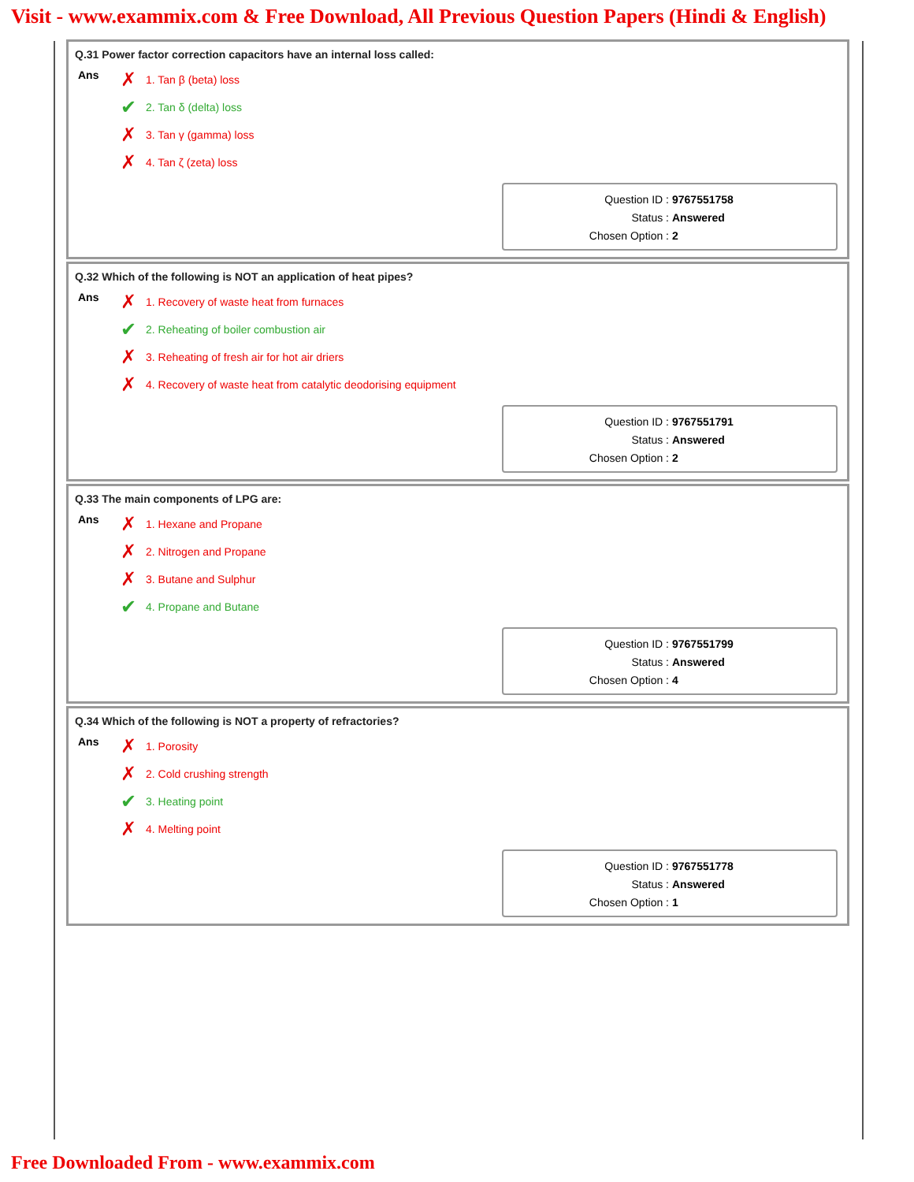Visit - www.exammix.com & Free Download, All Previous Question Papers (Hindi & English)
Q.31 Power factor correction capacitors have an internal loss called:
Ans
✗ 1. Tan β (beta) loss
✔ 2. Tan δ (delta) loss
✗ 3. Tan γ (gamma) loss
✗ 4. Tan ζ (zeta) loss
Question ID : 9767551758
Status : Answered
Chosen Option : 2
Q.32 Which of the following is NOT an application of heat pipes?
Ans
✗ 1. Recovery of waste heat from furnaces
✔ 2. Reheating of boiler combustion air
✗ 3. Reheating of fresh air for hot air driers
✗ 4. Recovery of waste heat from catalytic deodorising equipment
Question ID : 9767551791
Status : Answered
Chosen Option : 2
Q.33 The main components of LPG are:
Ans
✗ 1. Hexane and Propane
✗ 2. Nitrogen and Propane
✗ 3. Butane and Sulphur
✔ 4. Propane and Butane
Question ID : 9767551799
Status : Answered
Chosen Option : 4
Q.34 Which of the following is NOT a property of refractories?
Ans
✗ 1. Porosity
✗ 2. Cold crushing strength
✔ 3. Heating point
✗ 4. Melting point
Question ID : 9767551778
Status : Answered
Chosen Option : 1
Free Downloaded From - www.exammix.com